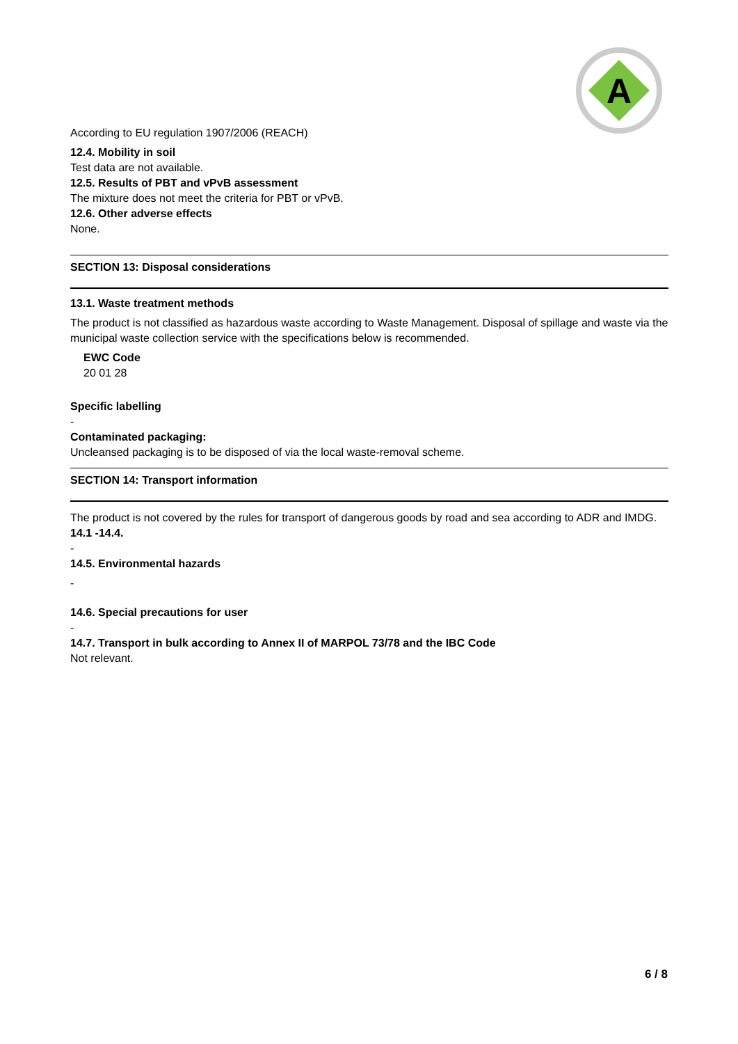A
According to EU regulation 1907/2006 (REACH)
12.4. Mobility in soil
Test data are not available.
12.5. Results of PBT and vPvB assessment
The mixture does not meet the criteria for PBT or vPvB.
12.6. Other adverse effects
None.
SECTION 13: Disposal considerations
13.1. Waste treatment methods
The product is not classified as hazardous waste according to Waste Management. Disposal of spillage and waste via the municipal waste collection service with the specifications below is recommended.
EWC Code
20 01 28
Specific labelling
-
Contaminated packaging:
Uncleansed packaging is to be disposed of via the local waste-removal scheme.
SECTION 14: Transport information
The product is not covered by the rules for transport of dangerous goods by road and sea according to ADR and IMDG.
14.1 -14.4.
-
14.5. Environmental hazards
-
14.6. Special precautions for user
-
14.7. Transport in bulk according to Annex II of MARPOL 73/78 and the IBC Code
Not relevant.
6 / 8